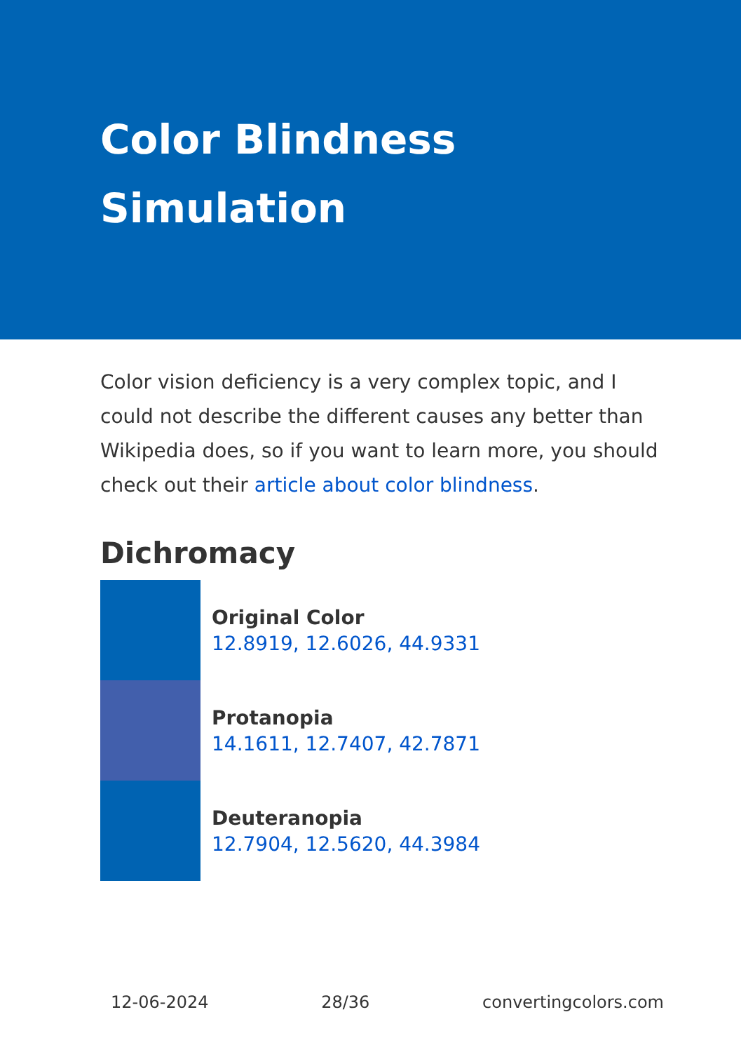Color Blindness
Simulation
Color vision deficiency is a very complex topic, and I could not describe the different causes any better than Wikipedia does, so if you want to learn more, you should check out their article about color blindness.
Dichromacy
Original Color
12.8919, 12.6026, 44.9331
Protanopia
14.1611, 12.7407, 42.7871
Deuteranopia
12.7904, 12.5620, 44.3984
12-06-2024 28/36 convertingcolors.com